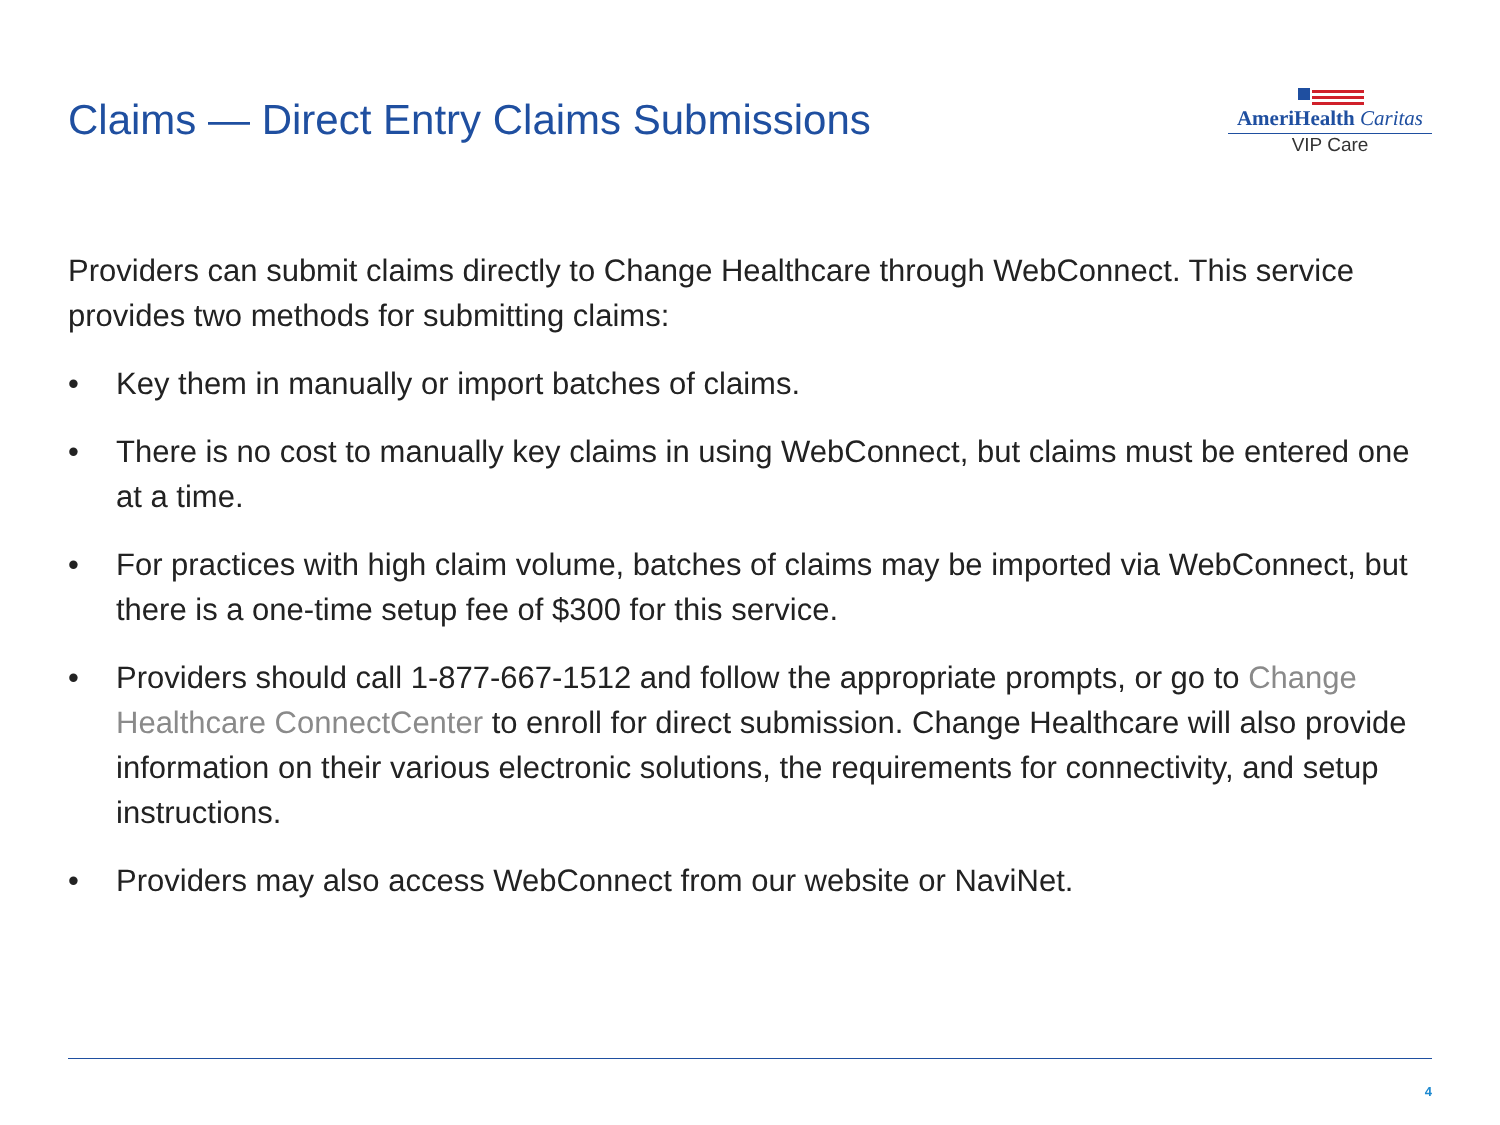Claims — Direct Entry Claims Submissions
AmeriHealth Caritas
VIP Care
Providers can submit claims directly to Change Healthcare through WebConnect. This service provides two methods for submitting claims:
• Key them in manually or import batches of claims.
• There is no cost to manually key claims in using WebConnect, but claims must be entered one at a time.
• For practices with high claim volume, batches of claims may be imported via WebConnect, but there is a one-time setup fee of $300 for this service.
• Providers should call 1-877-667-1512 and follow the appropriate prompts, or go to Change Healthcare ConnectCenter to enroll for direct submission. Change Healthcare will also provide information on their various electronic solutions, the requirements for connectivity, and setup instructions.
• Providers may also access WebConnect from our website or NaviNet.
4